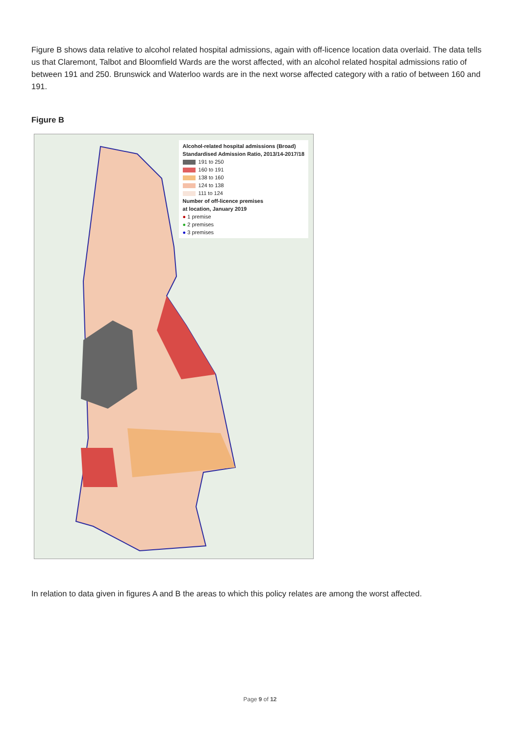Figure B shows data relative to alcohol related hospital admissions, again with off-licence location data overlaid. The data tells us that Claremont, Talbot and Bloomfield Wards are the worst affected, with an alcohol related hospital admissions ratio of between 191 and 250. Brunswick and Waterloo wards are in the next worse affected category with a ratio of between 160 and 191.
Figure B
Alcohol-related hospital admissions (Broad)
Standardised Admission Ratio, 2013/14-2017/18
191 to 250
160 to 191
138 to 160
124 to 138
111 to 124
Number of off-licence premises
at location, January 2019
● 1 premise
● 2 premises
● 3 premises
In relation to data given in figures A and B the areas to which this policy relates are among the worst affected.
Page 9 of 12